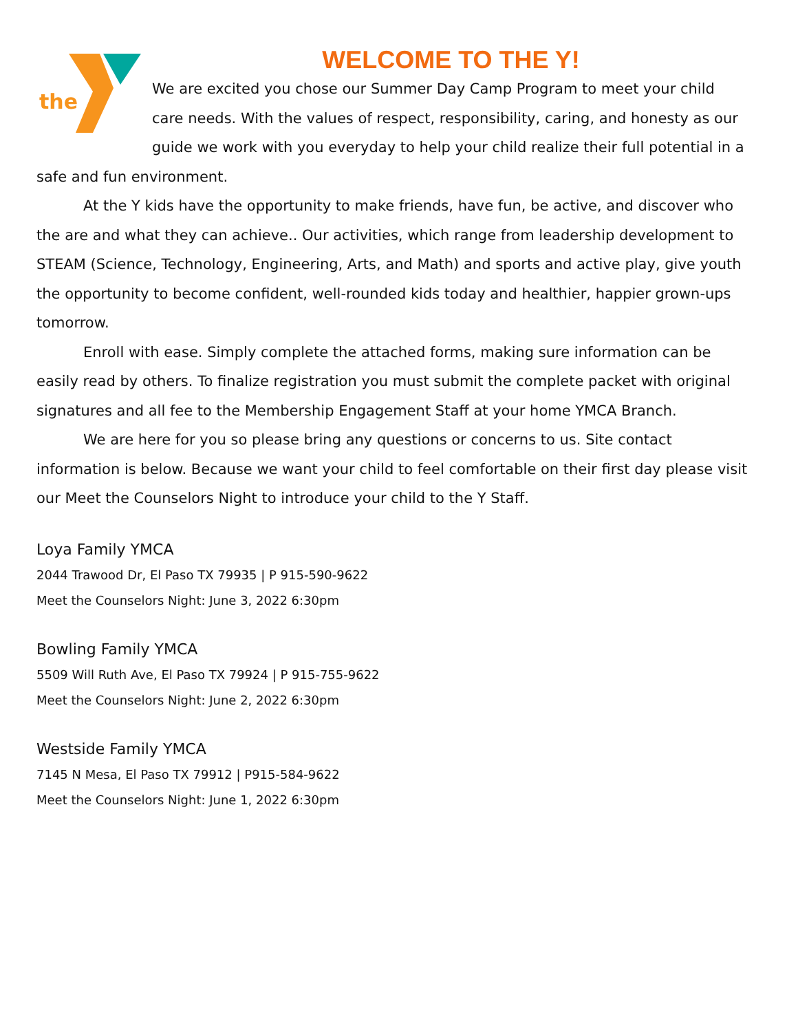the
WELCOME TO THE Y!
We are excited you chose our Summer Day Camp Program to meet your child care needs. With the values of respect, responsibility, caring, and honesty as our guide we work with you everyday to help your child realize their full potential in a safe and fun environment.
At the Y kids have the opportunity to make friends, have fun, be active, and discover who the are and what they can achieve.. Our activities, which range from leadership development to STEAM (Science, Technology, Engineering, Arts, and Math) and sports and active play, give youth the opportunity to become confident, well-rounded kids today and healthier, happier grown-ups tomorrow.
Enroll with ease. Simply complete the attached forms, making sure information can be easily read by others. To finalize registration you must submit the complete packet with original signatures and all fee to the Membership Engagement Staff at your home YMCA Branch.
We are here for you so please bring any questions or concerns to us. Site contact information is below. Because we want your child to feel comfortable on their first day please visit our Meet the Counselors Night to introduce your child to the Y Staff.
Loya Family YMCA
2044 Trawood Dr, El Paso TX 79935 | P 915-590-9622
Meet the Counselors Night: June 3, 2022 6:30pm
Bowling Family YMCA
5509 Will Ruth Ave, El Paso TX 79924 | P 915-755-9622
Meet the Counselors Night: June 2, 2022 6:30pm
Westside Family YMCA
7145 N Mesa, El Paso TX 79912 | P915-584-9622
Meet the Counselors Night: June 1, 2022 6:30pm